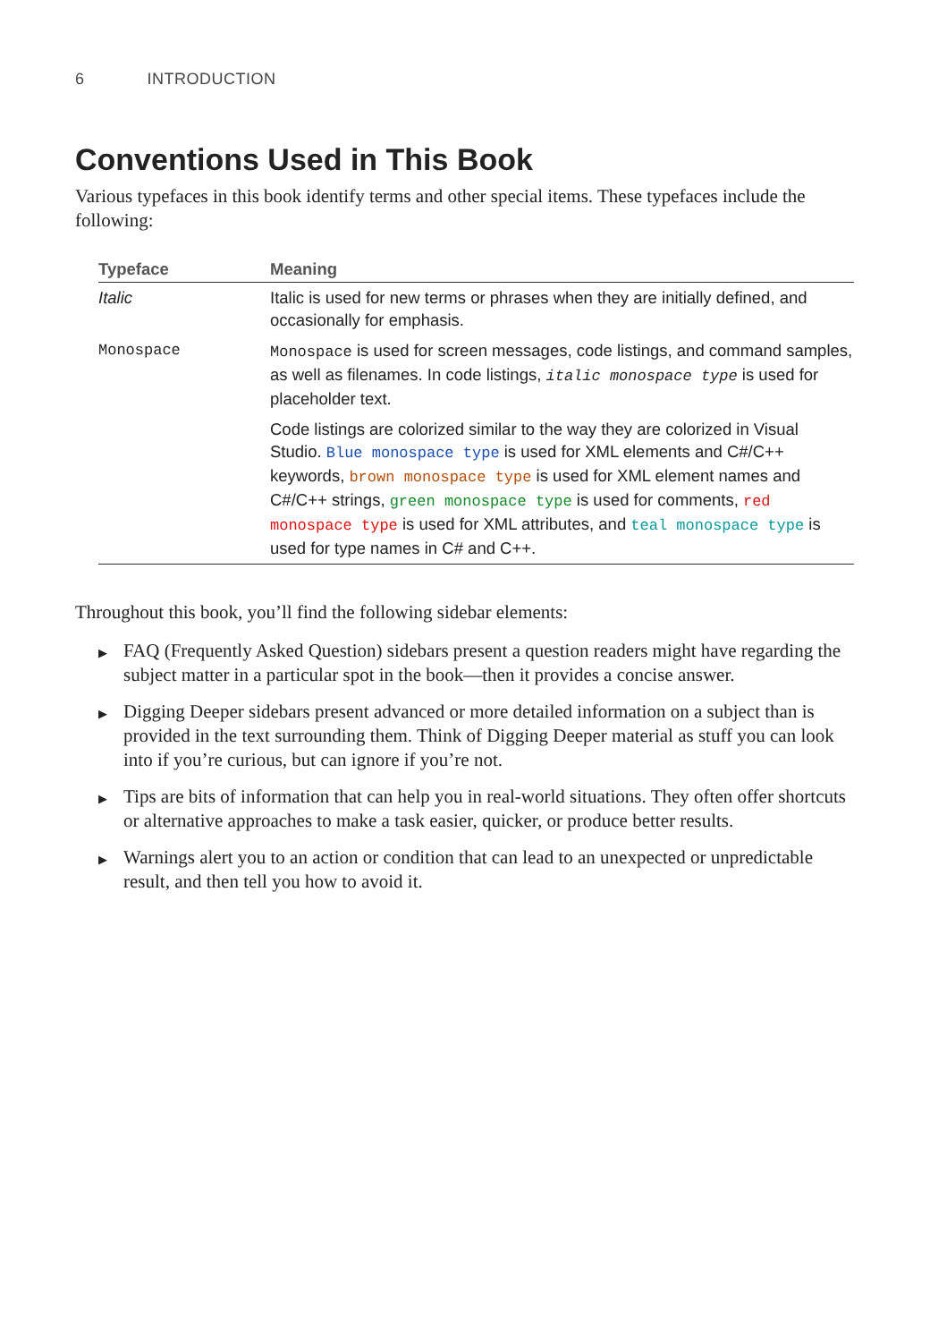6 INTRODUCTION
Conventions Used in This Book
Various typefaces in this book identify terms and other special items. These typefaces include the following:
| Typeface | Meaning |
| --- | --- |
| Italic | Italic is used for new terms or phrases when they are initially defined, and occasionally for emphasis. |
| Monospace | Monospace is used for screen messages, code listings, and command samples, as well as filenames. In code listings, italic monospace type is used for placeholder text. |
| | Code listings are colorized similar to the way they are colorized in Visual Studio. Blue monospace type is used for XML elements and C#/C++ keywords, brown monospace type is used for XML element names and C#/C++ strings, green monospace type is used for comments, red monospace type is used for XML attributes, and teal monospace type is used for type names in C# and C++. |
Throughout this book, you’ll find the following sidebar elements:
▶ FAQ (Frequently Asked Question) sidebars present a question readers might have regarding the subject matter in a particular spot in the book—then it provides a concise answer.
▶ Digging Deeper sidebars present advanced or more detailed information on a subject than is provided in the text surrounding them. Think of Digging Deeper material as stuff you can look into if you’re curious, but can ignore if you’re not.
▶ Tips are bits of information that can help you in real-world situations. They often offer shortcuts or alternative approaches to make a task easier, quicker, or produce better results.
▶ Warnings alert you to an action or condition that can lead to an unexpected or unpredictable result, and then tell you how to avoid it.